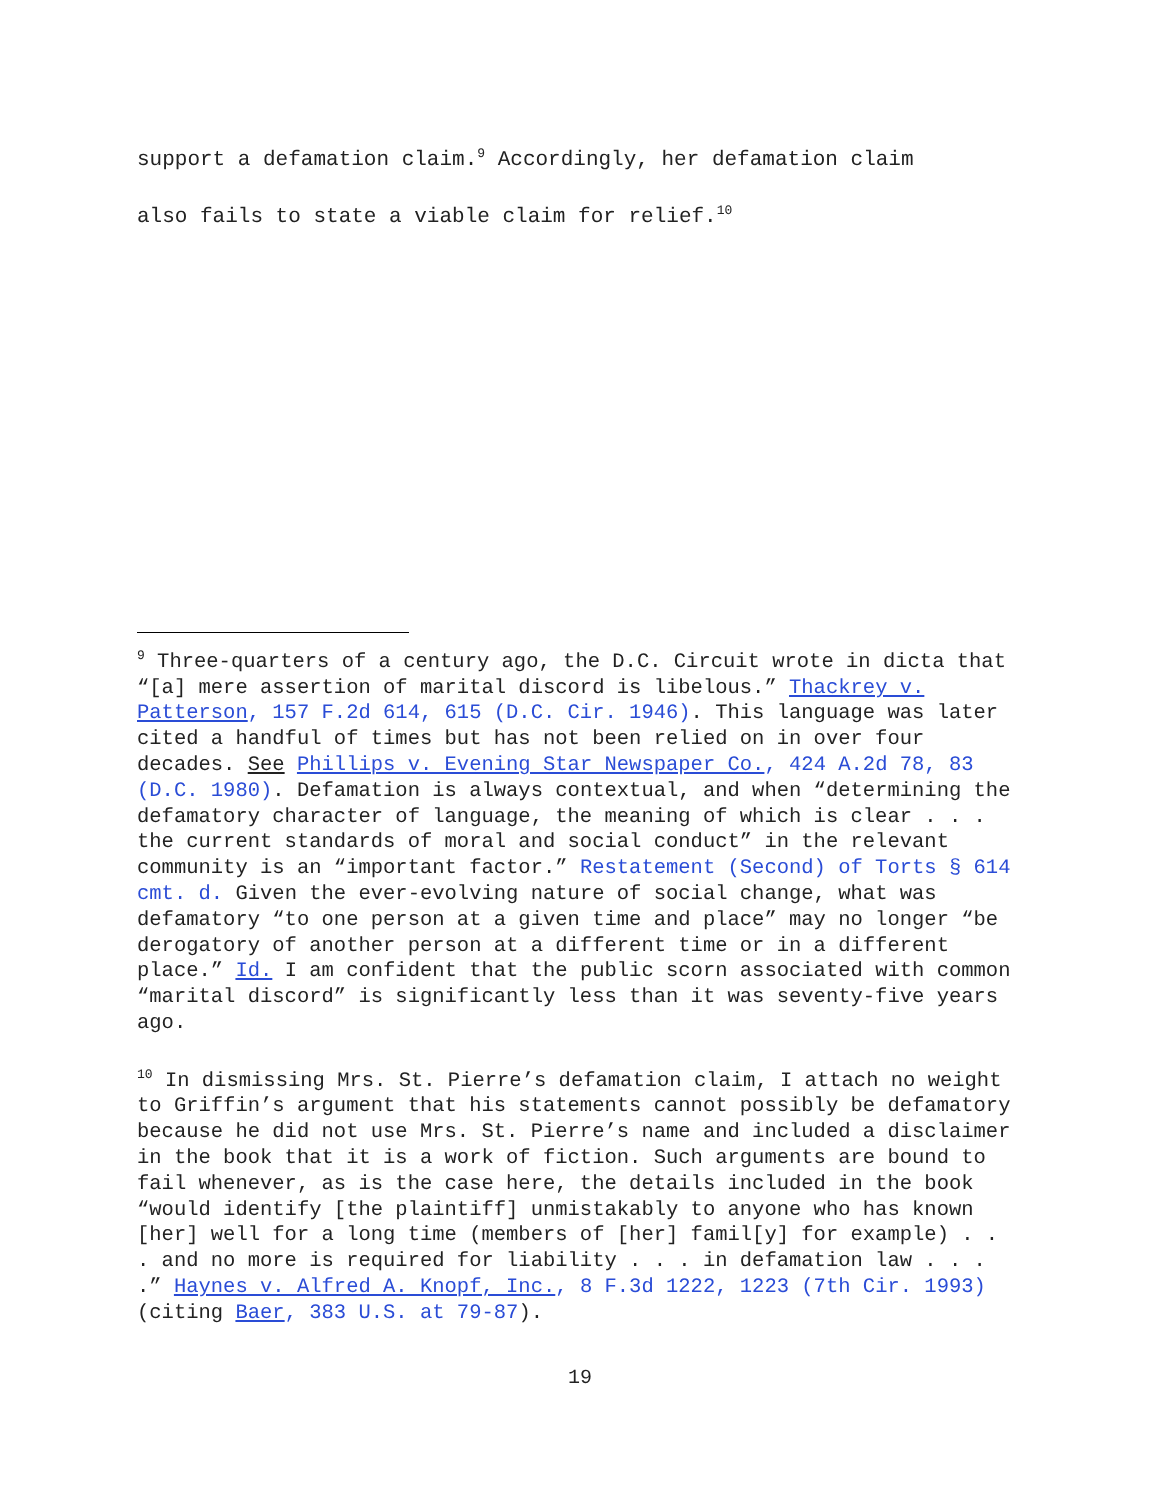support a defamation claim.<sup>9</sup> Accordingly, her defamation claim
also fails to state a viable claim for relief.<sup>10</sup>
<sup>9</sup> Three-quarters of a century ago, the D.C. Circuit wrote in dicta that “[a] mere assertion of marital discord is libelous.” Thackrey v. Patterson, 157 F.2d 614, 615 (D.C. Cir. 1946). This language was later cited a handful of times but has not been relied on in over four decades. See Phillips v. Evening Star Newspaper Co., 424 A.2d 78, 83 (D.C. 1980). Defamation is always contextual, and when “determining the defamatory character of language, the meaning of which is clear . . . the current standards of moral and social conduct” in the relevant community is an “important factor.” Restatement (Second) of Torts § 614 cmt. d. Given the ever-evolving nature of social change, what was defamatory “to one person at a given time and place” may no longer “be derogatory of another person at a different time or in a different place.” Id. I am confident that the public scorn associated with common “marital discord” is significantly less than it was seventy-five years ago.
<sup>10</sup> In dismissing Mrs. St. Pierre’s defamation claim, I attach no weight to Griffin’s argument that his statements cannot possibly be defamatory because he did not use Mrs. St. Pierre’s name and included a disclaimer in the book that it is a work of fiction. Such arguments are bound to fail whenever, as is the case here, the details included in the book “would identify [the plaintiff] unmistakably to anyone who has known [her] well for a long time (members of [her] famil[y] for example) . . . and no more is required for liability . . . in defamation law . . . .” Haynes v. Alfred A. Knopf, Inc., 8 F.3d 1222, 1223 (7th Cir. 1993) (citing Baer, 383 U.S. at 79-87).
19